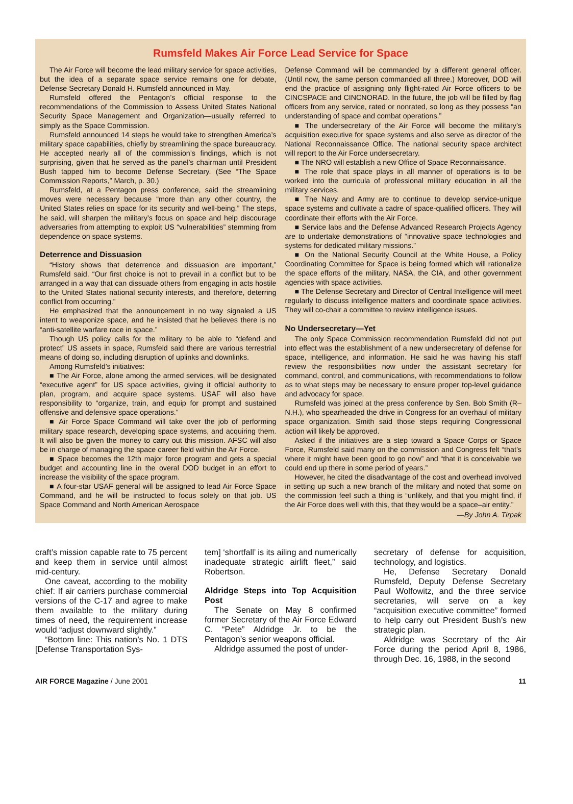Rumsfeld Makes Air Force Lead Service for Space
The Air Force will become the lead military service for space activities, but the idea of a separate space service remains one for debate, Defense Secretary Donald H. Rumsfeld announced in May.
Rumsfeld offered the Pentagon’s official response to the recommendations of the Commission to Assess United States National Security Space Management and Organization—usually referred to simply as the Space Commission.
Rumsfeld announced 14 steps he would take to strengthen America’s military space capabilities, chiefly by streamlining the space bureaucracy. He accepted nearly all of the commission’s findings, which is not surprising, given that he served as the panel’s chairman until President Bush tapped him to become Defense Secretary. (See “The Space Commission Reports,” March, p. 30.)
Rumsfeld, at a Pentagon press conference, said the streamlining moves were necessary because “more than any other country, the United States relies on space for its security and well-being.” The steps, he said, will sharpen the military’s focus on space and help discourage adversaries from attempting to exploit US “vulnerabilities” stemming from dependence on space systems.
Deterrence and Dissuasion
“History shows that deterrence and dissuasion are important,” Rumsfeld said. “Our first choice is not to prevail in a conflict but to be arranged in a way that can dissuade others from engaging in acts hostile to the United States national security interests, and therefore, deterring conflict from occurring.”
He emphasized that the announcement in no way signaled a US intent to weaponize space, and he insisted that he believes there is no “anti-satellite warfare race in space.”
Though US policy calls for the military to be able to “defend and protect” US assets in space, Rumsfeld said there are various terrestrial means of doing so, including disruption of uplinks and downlinks.
Among Rumsfeld’s initiatives:
■ The Air Force, alone among the armed services, will be designated “executive agent” for US space activities, giving it official authority to plan, program, and acquire space systems. USAF will also have responsibility to “organize, train, and equip for prompt and sustained offensive and defensive space operations.”
■ Air Force Space Command will take over the job of performing military space research, developing space systems, and acquiring them. It will also be given the money to carry out this mission. AFSC will also be in charge of managing the space career field within the Air Force.
■ Space becomes the 12th major force program and gets a special budget and accounting line in the overal DOD budget in an effort to increase the visibility of the space program.
■ A four-star USAF general will be assigned to lead Air Force Space Command, and he will be instructed to focus solely on that job. US Space Command and North American Aerospace
Defense Command will be commanded by a different general officer. (Until now, the same person commanded all three.) Moreover, DOD will end the practice of assigning only flight-rated Air Force officers to be CINCSPACE and CINCNORAD. In the future, the job will be filled by flag officers from any service, rated or nonrated, so long as they possess “an understanding of space and combat operations.”
■ The undersecretary of the Air Force will become the military’s acquisition executive for space systems and also serve as director of the National Reconnaissance Office. The national security space architect will report to the Air Force undersecretary.
■ The NRO will establish a new Office of Space Reconnaissance.
■ The role that space plays in all manner of operations is to be worked into the curricula of professional military education in all the military services.
■ The Navy and Army are to continue to develop service-unique space systems and cultivate a cadre of space-qualified officers. They will coordinate their efforts with the Air Force.
■ Service labs and the Defense Advanced Research Projects Agency are to undertake demonstrations of “innovative space technologies and systems for dedicated military missions.”
■ On the National Security Council at the White House, a Policy Coordinating Committee for Space is being formed which will rationalize the space efforts of the military, NASA, the CIA, and other government agencies with space activities.
■ The Defense Secretary and Director of Central Intelligence will meet regularly to discuss intelligence matters and coordinate space activities. They will co-chair a committee to review intelligence issues.
No Undersecretary—Yet
The only Space Commission recommendation Rumsfeld did not put into effect was the establishment of a new undersecretary of defense for space, intelligence, and information. He said he was having his staff review the responsibilities now under the assistant secretary for command, control, and communications, with recommendations to follow as to what steps may be necessary to ensure proper top-level guidance and advocacy for space.
Rumsfeld was joined at the press conference by Sen. Bob Smith (R–N.H.), who spearheaded the drive in Congress for an overhaul of military space organization. Smith said those steps requiring Congressional action will likely be approved.
Asked if the initiatives are a step toward a Space Corps or Space Force, Rumsfeld said many on the commission and Congress felt “that’s where it might have been good to go now” and “that it is conceivable we could end up there in some period of years.”
However, he cited the disadvantage of the cost and overhead involved in setting up such a new branch of the military and noted that some on the commission feel such a thing is “unlikely, and that you might find, if the Air Force does well with this, that they would be a space–air entity.”
—By John A. Tirpak
craft’s mission capable rate to 75 percent and keep them in service until almost mid-century.
One caveat, according to the mobility chief: If air carriers purchase commercial versions of the C-17 and agree to make them available to the military during times of need, the requirement increase would “adjust downward slightly.”
“Bottom line: This nation’s No. 1 DTS [Defense Transportation Sys-
tem] ‘shortfall’ is its ailing and numerically inadequate strategic airlift fleet,” said Robertson.
Aldridge Steps into Top Acquisition Post
The Senate on May 8 confirmed former Secretary of the Air Force Edward C. “Pete” Aldridge Jr. to be the Pentagon’s senior weapons official.
Aldridge assumed the post of under-
secretary of defense for acquisition, technology, and logistics.
He, Defense Secretary Donald Rumsfeld, Deputy Defense Secretary Paul Wolfowitz, and the three service secretaries, will serve on a key “acquisition executive committee” formed to help carry out President Bush’s new strategic plan.
Aldridge was Secretary of the Air Force during the period April 8, 1986, through Dec. 16, 1988, in the second
AIR FORCE Magazine / June 2001 11